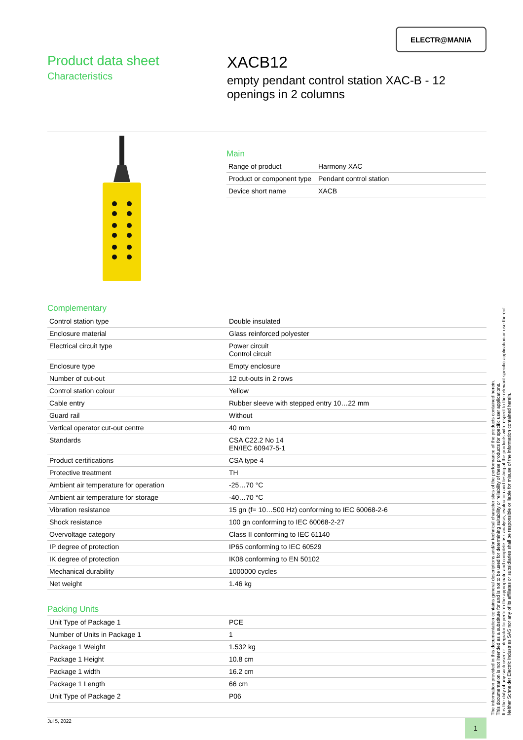ELECTR@MANIA
Product data sheet
Characteristics
XACB12
empty pendant control station XAC-B - 12
openings in 2 columns
Main
| Range of product | Harmony XAC |
| Product or component type | Pendant control station |
| Device short name | XACB |
Complementary
| Control station type | Double insulated |
| Enclosure material | Glass reinforced polyester |
| Electrical circuit type | Power circuit Control circuit |
| Enclosure type | Empty enclosure |
| Number of cut-out | 12 cut-outs in 2 rows |
| Control station colour | Yellow |
| Cable entry | Rubber sleeve with stepped entry 10…22 mm |
| Guard rail | Without |
| Vertical operator cut-out centre | 40 mm |
| Standards | CSA C22.2 No 14 EN/IEC 60947-5-1 |
| Product certifications | CSA type 4 |
| Protective treatment | TH |
| Ambient air temperature for operation | -25…70 °C |
| Ambient air temperature for storage | -40…70 °C |
| Vibration resistance | 15 gn (f= 10…500 Hz) conforming to IEC 60068-2-6 |
| Shock resistance | 100 gn conforming to IEC 60068-2-27 |
| Overvoltage category | Class II conforming to IEC 61140 |
| IP degree of protection | IP65 conforming to IEC 60529 |
| IK degree of protection | IK08 conforming to EN 50102 |
| Mechanical durability | 1000000 cycles |
| Net weight | 1.46 kg |
Packing Units
| Unit Type of Package 1 | PCE |
| Number of Units in Package 1 | 1 |
| Package 1 Weight | 1.532 kg |
| Package 1 Height | 10.8 cm |
| Package 1 width | 16.2 cm |
| Package 1 Length | 66 cm |
| Unit Type of Package 2 | P06 |
The information provided in this documentation contains general descriptions and/or technical characteristics of the performance of the products contained herein.
This documentation is not intended as a substitute for and is not to be used for determining suitability or reliability of these products for specific user applications.
It is the duty of any such user or integrator to perform the appropriate and complete risk analysis, evaluation and testing of the products with respect to the relevant specific application or use thereof.
Neither Schneider Electric Industries SAS nor any of its affiliates or subsidiaries shall be responsible or liable for misuse of the information contained herein.
Jul 5, 2022 1